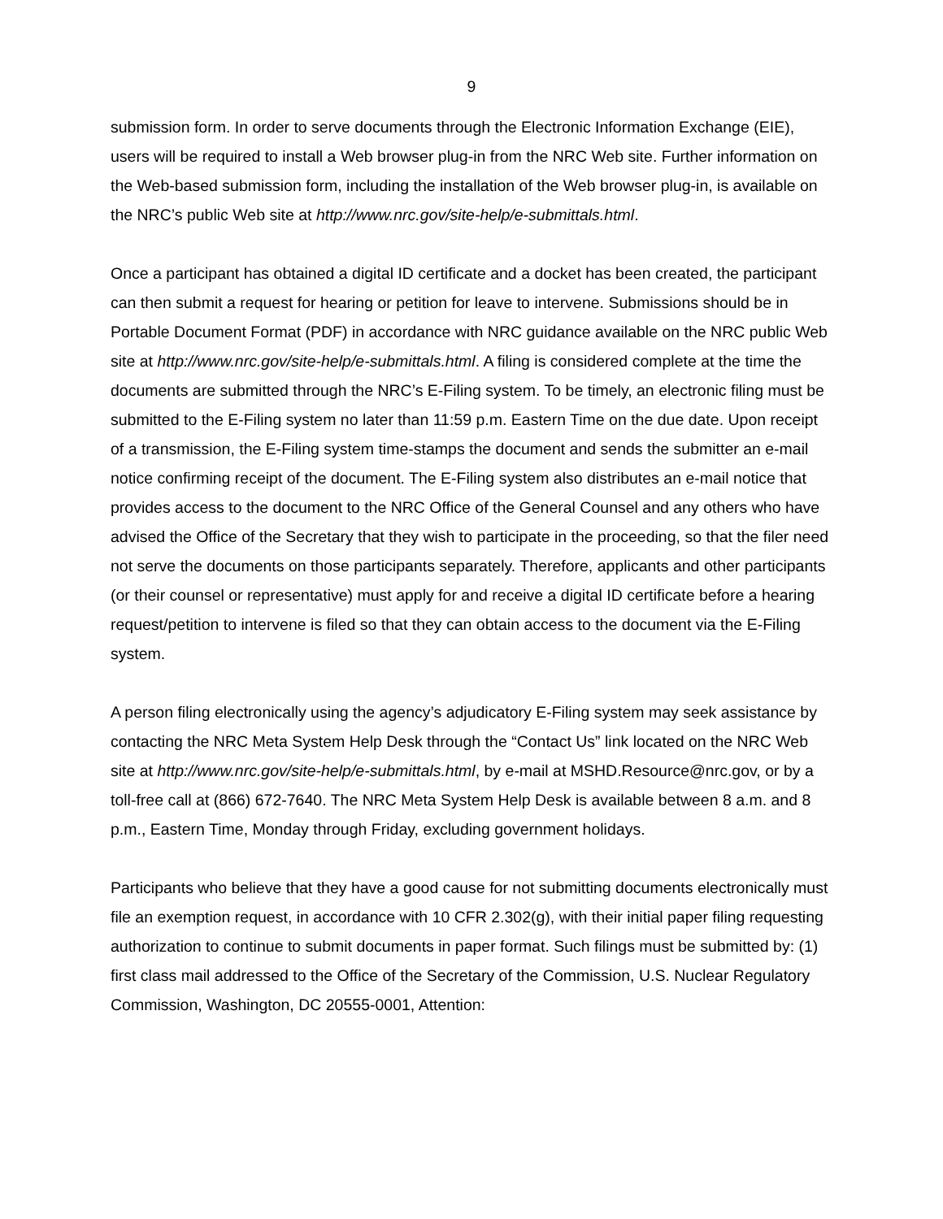9
submission form. In order to serve documents through the Electronic Information Exchange (EIE), users will be required to install a Web browser plug-in from the NRC Web site. Further information on the Web-based submission form, including the installation of the Web browser plug-in, is available on the NRC’s public Web site at http://www.nrc.gov/site-help/e-submittals.html.
Once a participant has obtained a digital ID certificate and a docket has been created, the participant can then submit a request for hearing or petition for leave to intervene. Submissions should be in Portable Document Format (PDF) in accordance with NRC guidance available on the NRC public Web site at http://www.nrc.gov/site-help/e-submittals.html. A filing is considered complete at the time the documents are submitted through the NRC’s E-Filing system. To be timely, an electronic filing must be submitted to the E-Filing system no later than 11:59 p.m. Eastern Time on the due date. Upon receipt of a transmission, the E-Filing system time-stamps the document and sends the submitter an e-mail notice confirming receipt of the document. The E-Filing system also distributes an e-mail notice that provides access to the document to the NRC Office of the General Counsel and any others who have advised the Office of the Secretary that they wish to participate in the proceeding, so that the filer need not serve the documents on those participants separately. Therefore, applicants and other participants (or their counsel or representative) must apply for and receive a digital ID certificate before a hearing request/petition to intervene is filed so that they can obtain access to the document via the E-Filing system.
A person filing electronically using the agency’s adjudicatory E-Filing system may seek assistance by contacting the NRC Meta System Help Desk through the “Contact Us” link located on the NRC Web site at http://www.nrc.gov/site-help/e-submittals.html, by e-mail at MSHD.Resource@nrc.gov, or by a toll-free call at (866) 672-7640. The NRC Meta System Help Desk is available between 8 a.m. and 8 p.m., Eastern Time, Monday through Friday, excluding government holidays.
Participants who believe that they have a good cause for not submitting documents electronically must file an exemption request, in accordance with 10 CFR 2.302(g), with their initial paper filing requesting authorization to continue to submit documents in paper format. Such filings must be submitted by: (1) first class mail addressed to the Office of the Secretary of the Commission, U.S. Nuclear Regulatory Commission, Washington, DC 20555-0001, Attention: